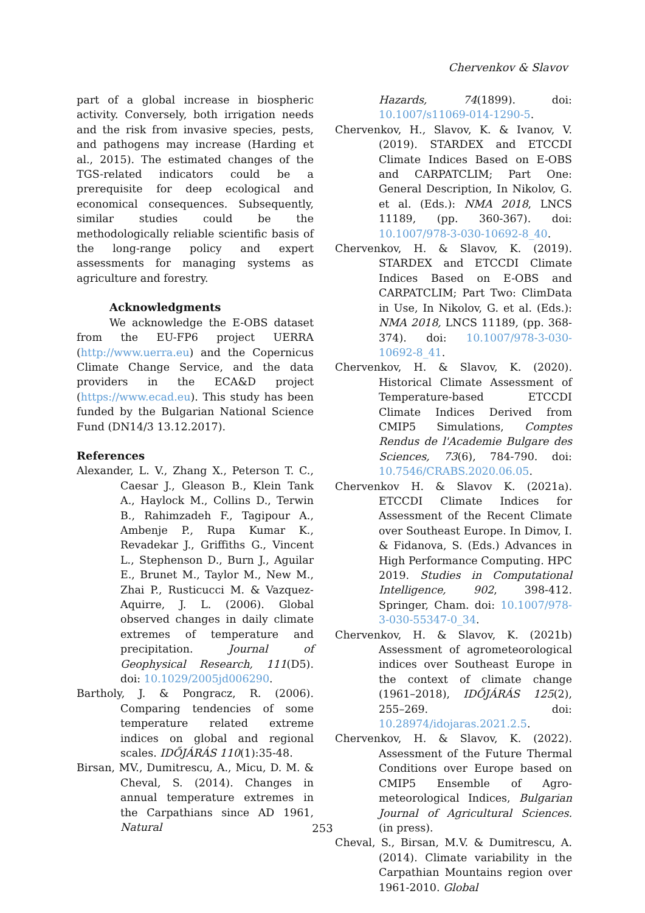Chervenkov & Slavov
part of a global increase in biospheric activity. Conversely, both irrigation needs and the risk from invasive species, pests, and pathogens may increase (Harding et al., 2015). The estimated changes of the TGS-related indicators could be a prerequisite for deep ecological and economical consequences. Subsequently, similar studies could be the methodologically reliable scientific basis of the long-range policy and expert assessments for managing systems as agriculture and forestry.
Acknowledgments
We acknowledge the E-OBS dataset from the EU-FP6 project UERRA (http://www.uerra.eu) and the Copernicus Climate Change Service, and the data providers in the ECA&D project (https://www.ecad.eu). This study has been funded by the Bulgarian National Science Fund (DN14/3 13.12.2017).
References
Alexander, L. V., Zhang X., Peterson T. C., Caesar J., Gleason B., Klein Tank A., Haylock M., Collins D., Terwin B., Rahimzadeh F., Tagipour A., Ambenje P., Rupa Kumar K., Revadekar J., Griffiths G., Vincent L., Stephenson D., Burn J., Aguilar E., Brunet M., Taylor M., New M., Zhai P., Rusticucci M. & Vazquez-Aquirre, J. L. (2006). Global observed changes in daily climate extremes of temperature and precipitation. Journal of Geophysical Research, 111(D5). doi: 10.1029/2005jd006290.
Bartholy, J. & Pongracz, R. (2006). Comparing tendencies of some temperature related extreme indices on global and regional scales. IDŐJÁRÁS 110(1):35-48.
Birsan, MV., Dumitrescu, A., Micu, D. M. & Cheval, S. (2014). Changes in annual temperature extremes in the Carpathians since AD 1961, Natural
Hazards, 74(1899). doi: 10.1007/s11069-014-1290-5.
Chervenkov, H., Slavov, K. & Ivanov, V. (2019). STARDEX and ETCCDI Climate Indices Based on E-OBS and CARPATCLIM; Part One: General Description, In Nikolov, G. et al. (Eds.): NMA 2018, LNCS 11189, (pp. 360-367). doi: 10.1007/978-3-030-10692-8_40.
Chervenkov, H. & Slavov, K. (2019). STARDEX and ETCCDI Climate Indices Based on E-OBS and CARPATCLIM; Part Two: ClimData in Use, In Nikolov, G. et al. (Eds.): NMA 2018, LNCS 11189, (pp. 368-374). doi: 10.1007/978-3-030-10692-8_41.
Chervenkov, H. & Slavov, K. (2020). Historical Climate Assessment of Temperature-based ETCCDI Climate Indices Derived from CMIP5 Simulations, Comptes Rendus de l'Academie Bulgare des Sciences, 73(6), 784-790. doi: 10.7546/CRABS.2020.06.05.
Chervenkov H. & Slavov K. (2021a). ETCCDI Climate Indices for Assessment of the Recent Climate over Southeast Europe. In Dimov, I. & Fidanova, S. (Eds.) Advances in High Performance Computing. HPC 2019. Studies in Computational Intelligence, 902, 398-412. Springer, Cham. doi: 10.1007/978-3-030-55347-0_34.
Chervenkov, H. & Slavov, K. (2021b) Assessment of agrometeorological indices over Southeast Europe in the context of climate change (1961–2018), IDŐJÁRÁS 125(2), 255–269. doi: 10.28974/idojaras.2021.2.5.
Chervenkov, H. & Slavov, K. (2022). Assessment of the Future Thermal Conditions over Europe based on CMIP5 Ensemble of Agro-meteorological Indices, Bulgarian Journal of Agricultural Sciences. (in press).
Cheval, S., Birsan, M.V. & Dumitrescu, A. (2014). Climate variability in the Carpathian Mountains region over 1961-2010. Global
253